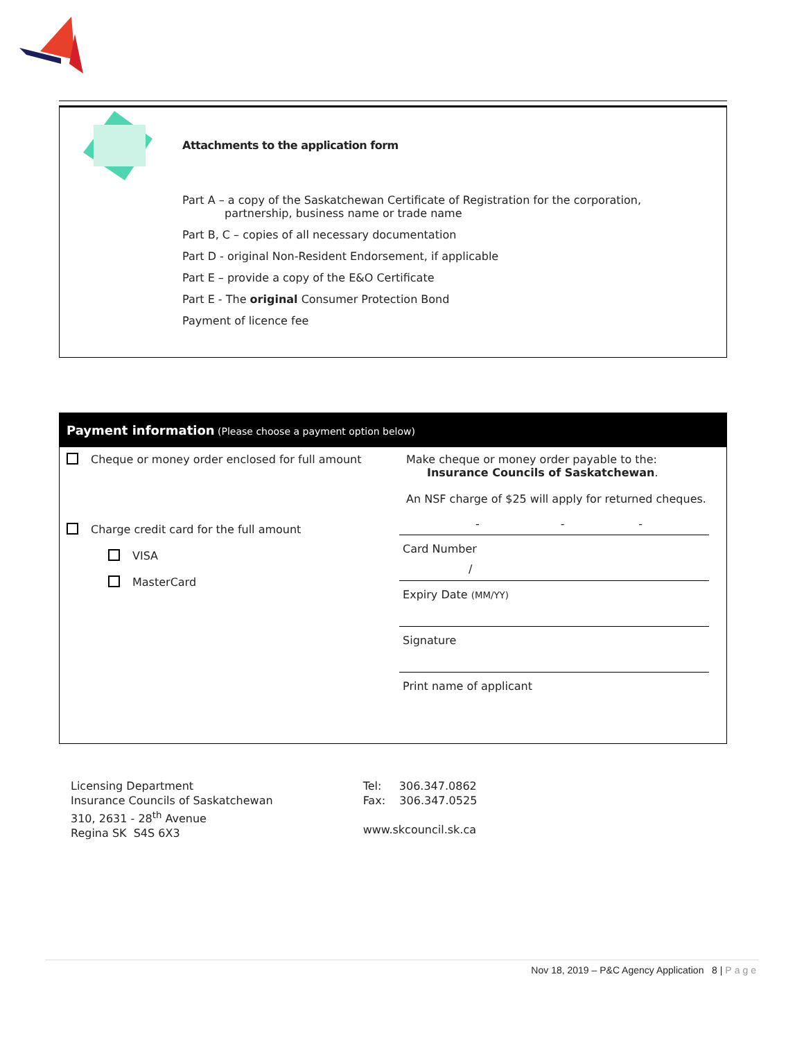Attachments to the application form
Part A – a copy of the Saskatchewan Certificate of Registration for the corporation,
partnership, business name or trade name
Part B, C – copies of all necessary documentation
Part D - original Non-Resident Endorsement, if applicable
Part E – provide a copy of the E&O Certificate
Part E - The original Consumer Protection Bond
Payment of licence fee
Payment information (Please choose a payment option below)
| Cheque or money order enclosed for full amount | Make cheque or money order payable to the: Insurance Councils of Saskatchewan . An NSF charge of $25 will apply for returned cheques. |
| Charge credit card for the full amount VISA MasterCard | - - - Card Number / Expiry Date (MM/YY) Signature Print name of applicant |
Licensing Department
Insurance Councils of Saskatchewan
310, 2631 - 28<sup>th</sup> Avenue
Regina SK S4S 6X3
Tel: 306.347.0862
Fax: 306.347.0525
www.skcouncil.sk.ca
Nov 18, 2019 – P&C Agency Application 8 | Page